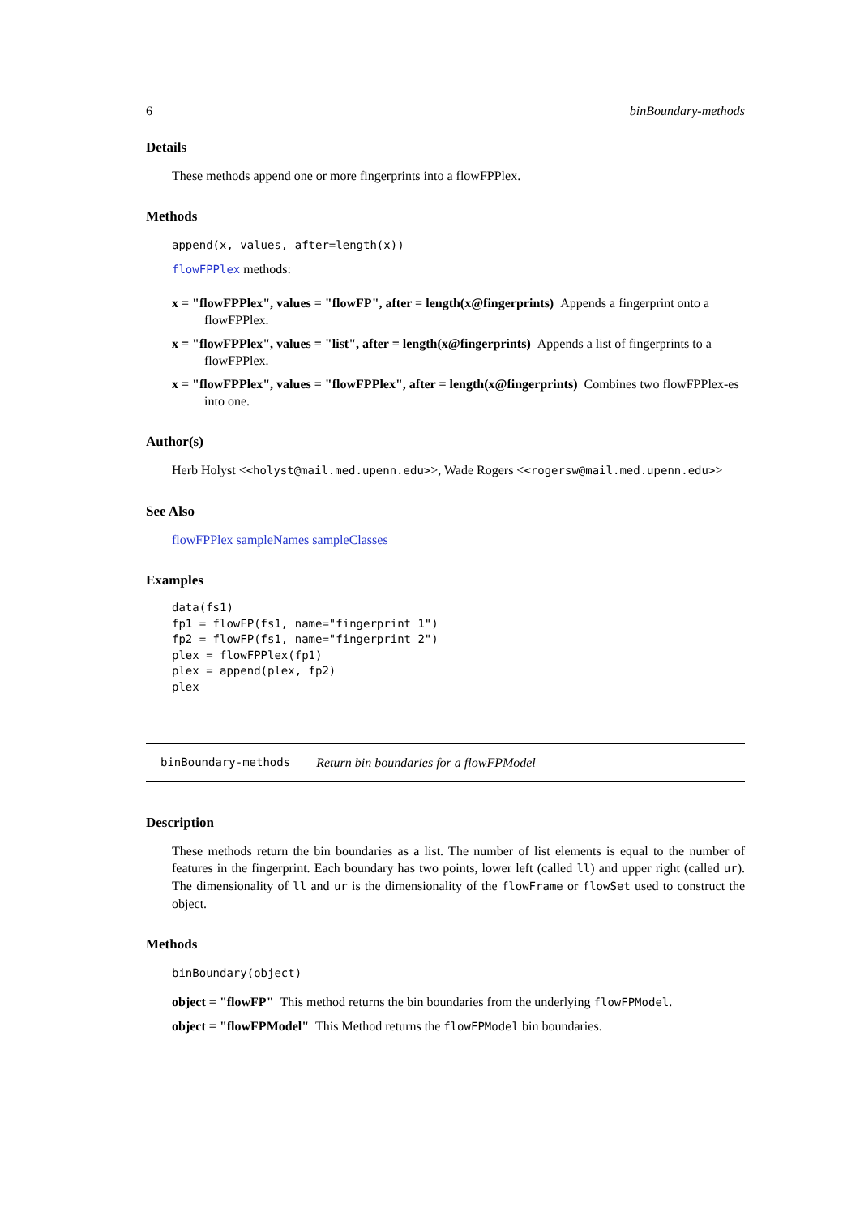6 binBoundary-methods
Details
These methods append one or more fingerprints into a flowFPPlex.
Methods
append(x, values, after=length(x))
flowFPPlex methods:
x = "flowFPPlex", values = "flowFP", after = length(x@fingerprints) Appends a fingerprint onto a flowFPPlex.
x = "flowFPPlex", values = "list", after = length(x@fingerprints) Appends a list of fingerprints to a flowFPPlex.
x = "flowFPPlex", values = "flowFPPlex", after = length(x@fingerprints) Combines two flowFPPlex-es into one.
Author(s)
Herb Holyst <<holyst@mail.med.upenn.edu>>, Wade Rogers <<rogersw@mail.med.upenn.edu>>
See Also
flowFPPlex sampleNames sampleClasses
Examples
data(fs1)
fp1 = flowFP(fs1, name="fingerprint 1")
fp2 = flowFP(fs1, name="fingerprint 2")
plex = flowFPPlex(fp1)
plex = append(plex, fp2)
plex
binBoundary-methods Return bin boundaries for a flowFPModel
Description
These methods return the bin boundaries as a list. The number of list elements is equal to the number of features in the fingerprint. Each boundary has two points, lower left (called ll) and upper right (called ur). The dimensionality of ll and ur is the dimensionality of the flowFrame or flowSet used to construct the object.
Methods
binBoundary(object)
object = "flowFP" This method returns the bin boundaries from the underlying flowFPModel.
object = "flowFPModel" This Method returns the flowFPModel bin boundaries.